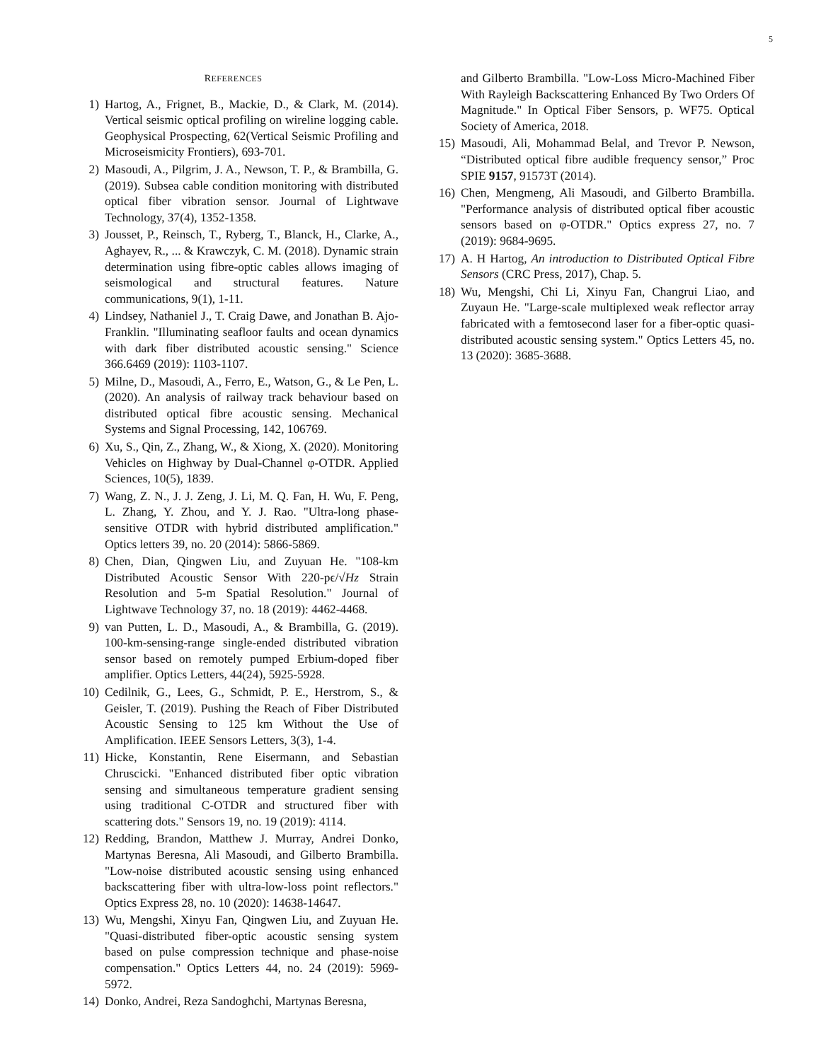5
REFERENCES
1) Hartog, A., Frignet, B., Mackie, D., & Clark, M. (2014). Vertical seismic optical profiling on wireline logging cable. Geophysical Prospecting, 62(Vertical Seismic Profiling and Microseismicity Frontiers), 693-701.
2) Masoudi, A., Pilgrim, J. A., Newson, T. P., & Brambilla, G. (2019). Subsea cable condition monitoring with distributed optical fiber vibration sensor. Journal of Lightwave Technology, 37(4), 1352-1358.
3) Jousset, P., Reinsch, T., Ryberg, T., Blanck, H., Clarke, A., Aghayev, R., ... & Krawczyk, C. M. (2018). Dynamic strain determination using fibre-optic cables allows imaging of seismological and structural features. Nature communications, 9(1), 1-11.
4) Lindsey, Nathaniel J., T. Craig Dawe, and Jonathan B. Ajo-Franklin. "Illuminating seafloor faults and ocean dynamics with dark fiber distributed acoustic sensing." Science 366.6469 (2019): 1103-1107.
5) Milne, D., Masoudi, A., Ferro, E., Watson, G., & Le Pen, L. (2020). An analysis of railway track behaviour based on distributed optical fibre acoustic sensing. Mechanical Systems and Signal Processing, 142, 106769.
6) Xu, S., Qin, Z., Zhang, W., & Xiong, X. (2020). Monitoring Vehicles on Highway by Dual-Channel φ-OTDR. Applied Sciences, 10(5), 1839.
7) Wang, Z. N., J. J. Zeng, J. Li, M. Q. Fan, H. Wu, F. Peng, L. Zhang, Y. Zhou, and Y. J. Rao. "Ultra-long phase-sensitive OTDR with hybrid distributed amplification." Optics letters 39, no. 20 (2014): 5866-5869.
8) Chen, Dian, Qingwen Liu, and Zuyuan He. "108-km Distributed Acoustic Sensor With 220-pϵ/√Hz Strain Resolution and 5-m Spatial Resolution." Journal of Lightwave Technology 37, no. 18 (2019): 4462-4468.
9) van Putten, L. D., Masoudi, A., & Brambilla, G. (2019). 100-km-sensing-range single-ended distributed vibration sensor based on remotely pumped Erbium-doped fiber amplifier. Optics Letters, 44(24), 5925-5928.
10) Cedilnik, G., Lees, G., Schmidt, P. E., Herstrom, S., & Geisler, T. (2019). Pushing the Reach of Fiber Distributed Acoustic Sensing to 125 km Without the Use of Amplification. IEEE Sensors Letters, 3(3), 1-4.
11) Hicke, Konstantin, Rene Eisermann, and Sebastian Chruscicki. "Enhanced distributed fiber optic vibration sensing and simultaneous temperature gradient sensing using traditional C-OTDR and structured fiber with scattering dots." Sensors 19, no. 19 (2019): 4114.
12) Redding, Brandon, Matthew J. Murray, Andrei Donko, Martynas Beresna, Ali Masoudi, and Gilberto Brambilla. "Low-noise distributed acoustic sensing using enhanced backscattering fiber with ultra-low-loss point reflectors." Optics Express 28, no. 10 (2020): 14638-14647.
13) Wu, Mengshi, Xinyu Fan, Qingwen Liu, and Zuyuan He. "Quasi-distributed fiber-optic acoustic sensing system based on pulse compression technique and phase-noise compensation." Optics Letters 44, no. 24 (2019): 5969-5972.
14) Donko, Andrei, Reza Sandoghchi, Martynas Beresna,
and Gilberto Brambilla. "Low-Loss Micro-Machined Fiber With Rayleigh Backscattering Enhanced By Two Orders Of Magnitude." In Optical Fiber Sensors, p. WF75. Optical Society of America, 2018.
15) Masoudi, Ali, Mohammad Belal, and Trevor P. Newson, “Distributed optical fibre audible frequency sensor,” Proc SPIE 9157, 91573T (2014).
16) Chen, Mengmeng, Ali Masoudi, and Gilberto Brambilla. "Performance analysis of distributed optical fiber acoustic sensors based on φ-OTDR." Optics express 27, no. 7 (2019): 9684-9695.
17) A. H Hartog, An introduction to Distributed Optical Fibre Sensors (CRC Press, 2017), Chap. 5.
18) Wu, Mengshi, Chi Li, Xinyu Fan, Changrui Liao, and Zuyaun He. "Large-scale multiplexed weak reflector array fabricated with a femtosecond laser for a fiber-optic quasi-distributed acoustic sensing system." Optics Letters 45, no. 13 (2020): 3685-3688.